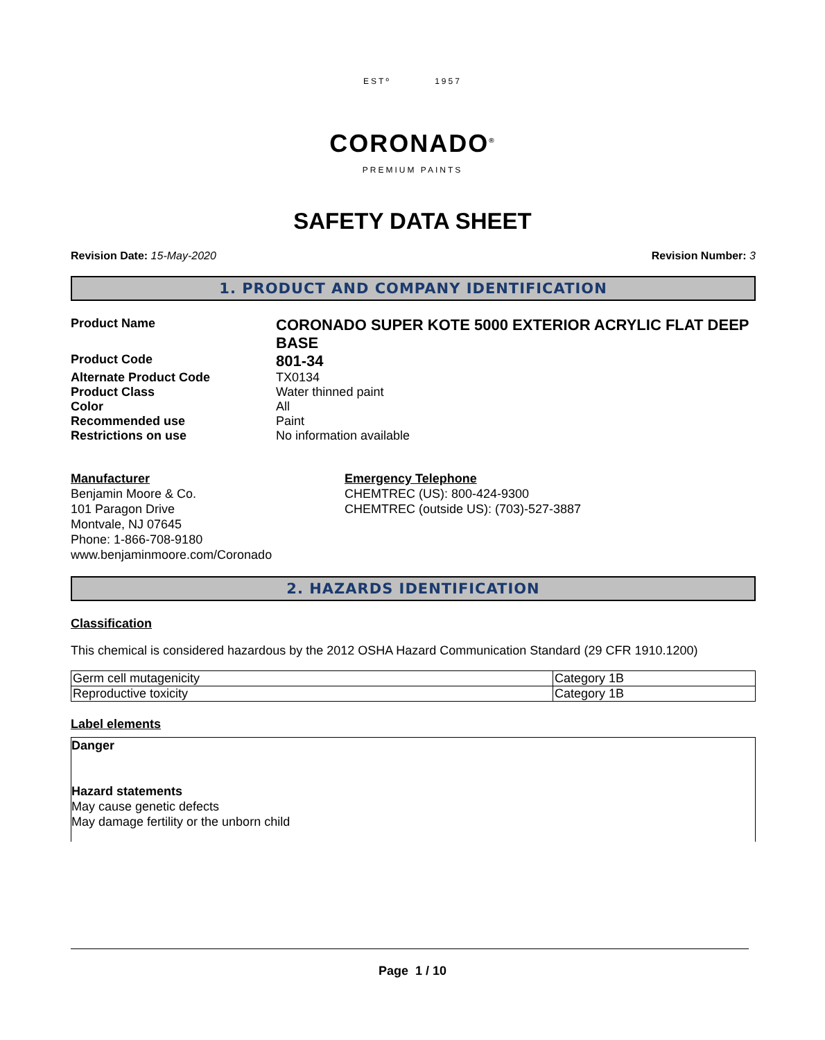ESTº 1957
CORONADO<sup>®</sup>
PREMIUM PAINTS
SAFETY DATA SHEET
Revision Date: 15-May-2020 Revision Number: 3
1. PRODUCT AND COMPANY IDENTIFICATION
| Product Name | CORONADO SUPER KOTE 5000 EXTERIOR ACRYLIC FLAT DEEP BASE |
| Product Code | 801-34 |
| Alternate Product Code | TX0134 |
| Product Class | Water thinned paint |
| Color | All |
| Recommended use | Paint |
| Restrictions on use | No information available |
Manufacturer
Benjamin Moore & Co.
101 Paragon Drive
Montvale, NJ 07645
Phone: 1-866-708-9180
www.benjaminmoore.com/Coronado
Emergency Telephone
CHEMTREC (US): 800-424-9300
CHEMTREC (outside US): (703)-527-3887
2. HAZARDS IDENTIFICATION
Classification
This chemical is considered hazardous by the 2012 OSHA Hazard Communication Standard (29 CFR 1910.1200)
| Germ cell mutagenicity | Category 1B |
| Reproductive toxicity | Category 1B |
Label elements
Danger
Hazard statements
May cause genetic defects
May damage fertility or the unborn child
Page 1 / 10